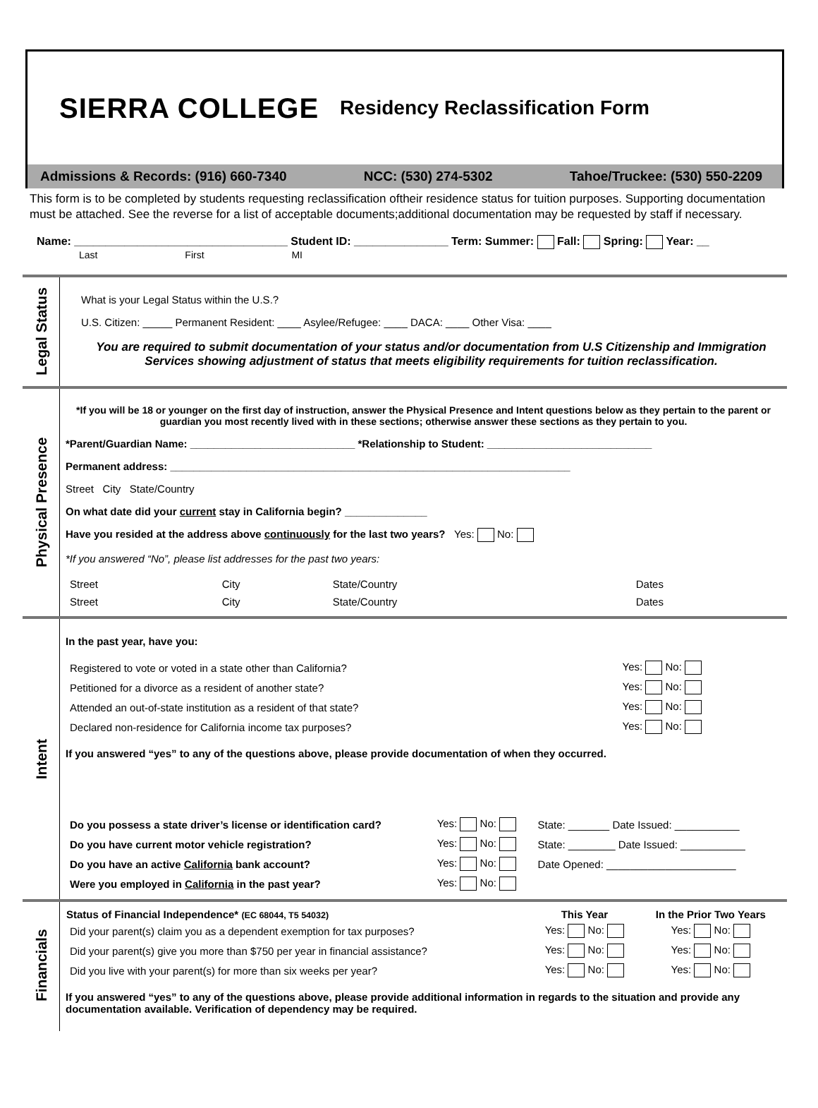SIERRA COLLEGE Residency Reclassification Form
Admissions & Records: (916) 660-7340 NCC: (530) 274-5302 Tahoe/Truckee: (530) 550-2209
This form is to be completed by students requesting reclassification oftheir residence status for tuition purposes. Supporting documentation must be attached. See the reverse for a list of acceptable documents;additional documentation may be requested by staff if necessary.
Name: __________________________________ Student ID: _______________ Term: Summer: Fall: Spring: Year: __
Last First MI
| Legal Status | What is your Legal Status within the U.S.? U.S. Citizen: _____ Permanent Resident: ____ Asylee/Refugee: ____ DACA: ____ Other Visa: ____ You are required to submit documentation of your status and/or documentation from U.S Citizenship and Immigration Services showing adjustment of status that meets eligibility requirements for tuition reclassification. |
| Physical Presence | *If you will be 18 or younger on the first day of instruction, answer the Physical Presence and Intent questions below as they pertain to the parent or guardian you most recently lived with in these sections; otherwise answer these sections as they pertain to you. *Parent/Guardian Name: ____________________________ *Relationship to Student: ____________________________ Permanent address: ____________________________________________________________________ Street City State/Country On what date did your current stay in California begin? ______________ Have you resided at the address above continuously for the last two years? Yes: No: *If you answered “No”, please list addresses for the past two years: / Street / City / State/Country / Dates / / Street / City / State/Country / Dates / |
| Intent | In the past year, have you: / Registered to vote or voted in a state other than California? / Yes: No: / / Petitioned for a divorce as a resident of another state? / Yes: No: / / Attended an out-of-state institution as a resident of that state? / Yes: No: / / Declared non-residence for California income tax purposes? / Yes: No: / If you answered “yes” to any of the questions above, please provide documentation of when they occurred. / Do you possess a state driver’s license or identification card? / Yes: No: / State: _______ Date Issued: ___________ / / Do you have current motor vehicle registration? / Yes: No: / State: ________ Date Issued: ___________ / / Do you have an active California bank account? / Yes: No: / Date Opened: ______________________ / / Were you employed in California in the past year? / Yes: No: / / |
| Financials | / Status of Financial Independence* (EC 68044, T5 54032) / This Year / In the Prior Two Years / / --- / --- / --- / / Did your parent(s) claim you as a dependent exemption for tax purposes? / Yes: No: / Yes: No: / / Did your parent(s) give you more than $750 per year in financial assistance? / Yes: No: / Yes: No: / / Did you live with your parent(s) for more than six weeks per year? / Yes: No: / Yes: No: / If you answered “yes” to any of the questions above, please provide additional information in regards to the situation and provide any documentation available. Verification of dependency may be required. |